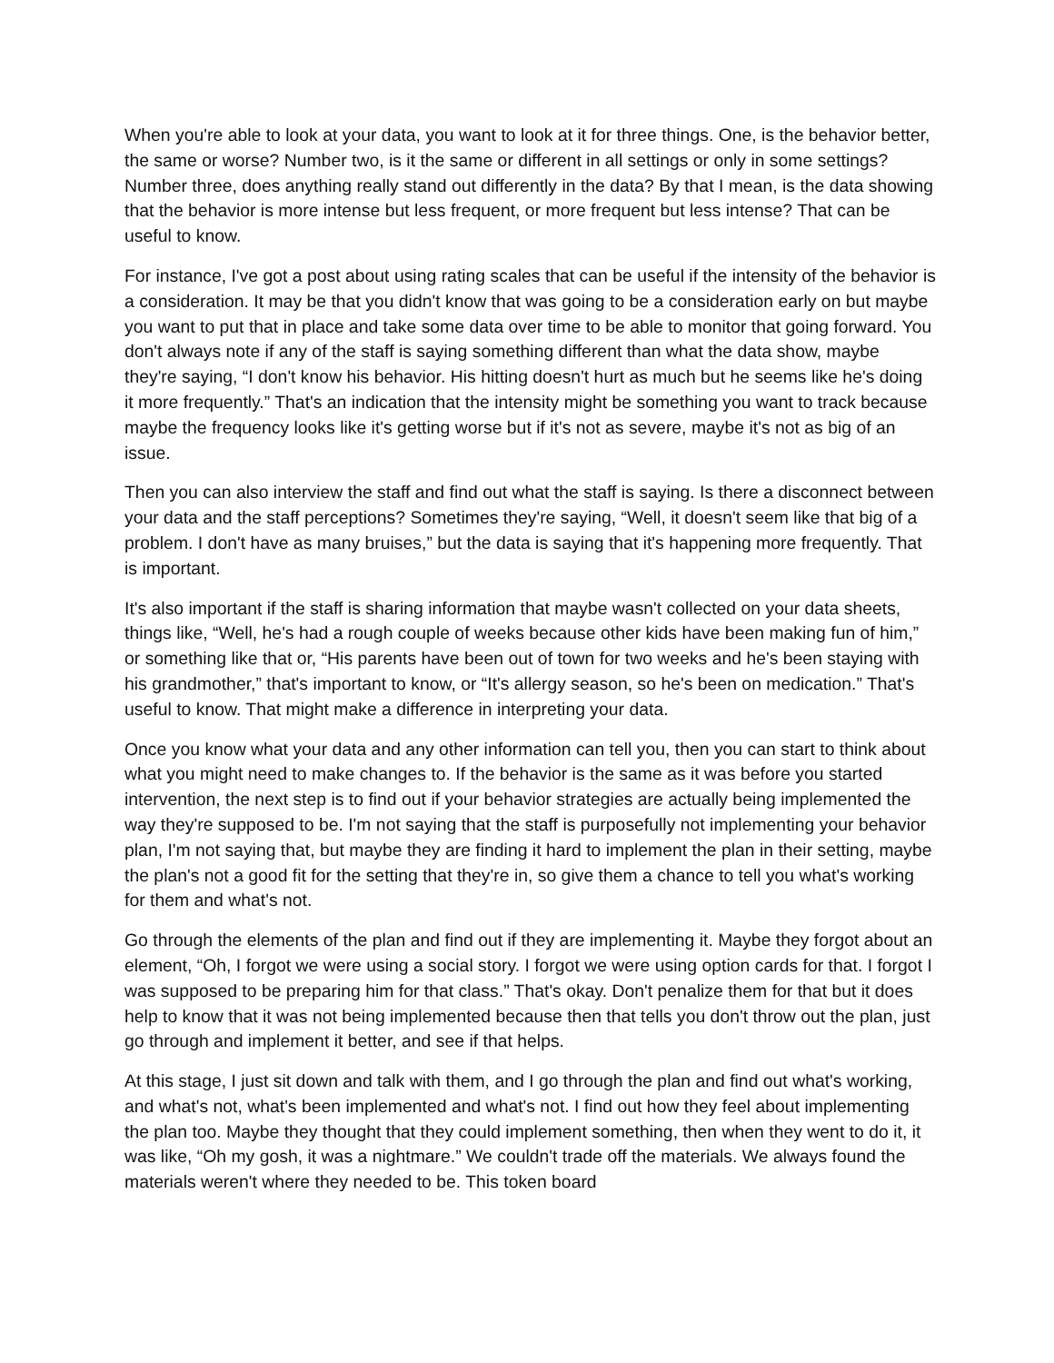When you're able to look at your data, you want to look at it for three things. One, is the behavior better, the same or worse? Number two, is it the same or different in all settings or only in some settings? Number three, does anything really stand out differently in the data? By that I mean, is the data showing that the behavior is more intense but less frequent, or more frequent but less intense? That can be useful to know.
For instance, I've got a post about using rating scales that can be useful if the intensity of the behavior is a consideration. It may be that you didn't know that was going to be a consideration early on but maybe you want to put that in place and take some data over time to be able to monitor that going forward. You don't always note if any of the staff is saying something different than what the data show, maybe they're saying, “I don't know his behavior. His hitting doesn't hurt as much but he seems like he's doing it more frequently.” That's an indication that the intensity might be something you want to track because maybe the frequency looks like it's getting worse but if it's not as severe, maybe it's not as big of an issue.
Then you can also interview the staff and find out what the staff is saying. Is there a disconnect between your data and the staff perceptions? Sometimes they're saying, “Well, it doesn't seem like that big of a problem. I don't have as many bruises,” but the data is saying that it's happening more frequently. That is important.
It's also important if the staff is sharing information that maybe wasn't collected on your data sheets, things like, “Well, he's had a rough couple of weeks because other kids have been making fun of him,” or something like that or, “His parents have been out of town for two weeks and he's been staying with his grandmother,” that's important to know, or “It's allergy season, so he's been on medication.” That's useful to know. That might make a difference in interpreting your data.
Once you know what your data and any other information can tell you, then you can start to think about what you might need to make changes to. If the behavior is the same as it was before you started intervention, the next step is to find out if your behavior strategies are actually being implemented the way they're supposed to be. I'm not saying that the staff is purposefully not implementing your behavior plan, I'm not saying that, but maybe they are finding it hard to implement the plan in their setting, maybe the plan's not a good fit for the setting that they're in, so give them a chance to tell you what's working for them and what's not.
Go through the elements of the plan and find out if they are implementing it. Maybe they forgot about an element, “Oh, I forgot we were using a social story. I forgot we were using option cards for that. I forgot I was supposed to be preparing him for that class.” That's okay. Don't penalize them for that but it does help to know that it was not being implemented because then that tells you don't throw out the plan, just go through and implement it better, and see if that helps.
At this stage, I just sit down and talk with them, and I go through the plan and find out what's working, and what's not, what's been implemented and what's not. I find out how they feel about implementing the plan too. Maybe they thought that they could implement something, then when they went to do it, it was like, “Oh my gosh, it was a nightmare.” We couldn't trade off the materials. We always found the materials weren't where they needed to be. This token board